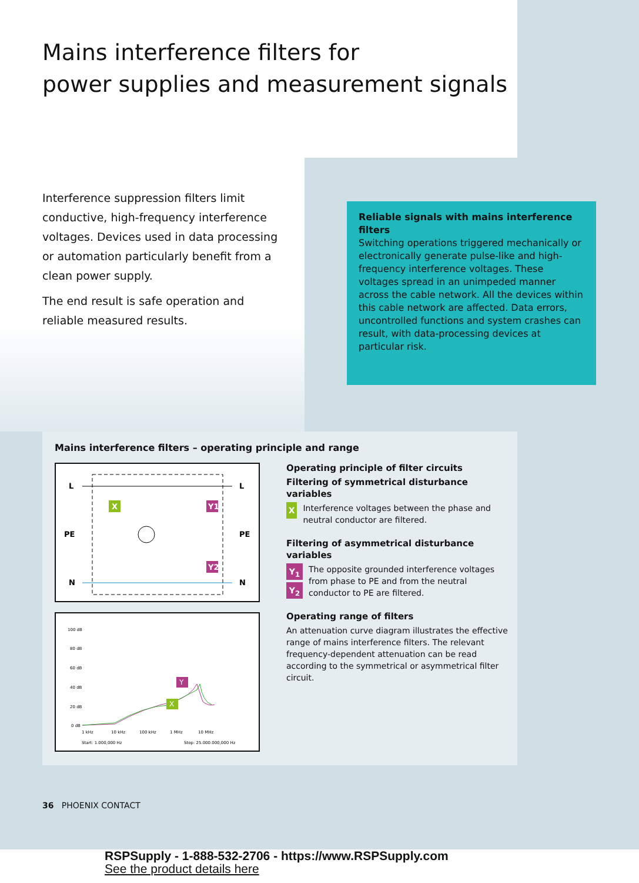Mains interference filters for
power supplies and measurement signals
Interference suppression filters limit conductive, high-frequency interference voltages. Devices used in data processing or automation particularly benefit from a clean power supply.
The end result is safe operation and reliable measured results.
Reliable signals with mains interference filters
Switching operations triggered mechanically or electronically generate pulse-like and high-frequency interference voltages. These voltages spread in an unimpeded manner across the cable network. All the devices within this cable network are affected. Data errors, uncontrolled functions and system crashes can result, with data-processing devices at particular risk.
Mains interference filters – operating principle and range
L
PE
N
L
PE
N
X
Y1
Y2
100 dB
80 dB
60 dB
40 dB
20 dB
0 dB
1 kHz
10 kHz
100 kHz
1 MHz
10 MHz
Start: 1.000,000 Hz
Stop: 25.000.000,000 Hz
Y
X
Operating principle of filter circuits
Filtering of symmetrical disturbance variables
X Interference voltages between the phase and neutral conductor are filtered.
Filtering of asymmetrical disturbance variables
Y<sub>1</sub>
Y<sub>2</sub> The opposite grounded interference voltages from phase to PE and from the neutral conductor to PE are filtered.
Operating range of filters
An attenuation curve diagram illustrates the effective range of mains interference filters. The relevant frequency-dependent attenuation can be read according to the symmetrical or asymmetrical filter circuit.
36 PHOENIX CONTACT
RSPSupply - 1-888-532-2706 - https://www.RSPSupply.com
See the product details here